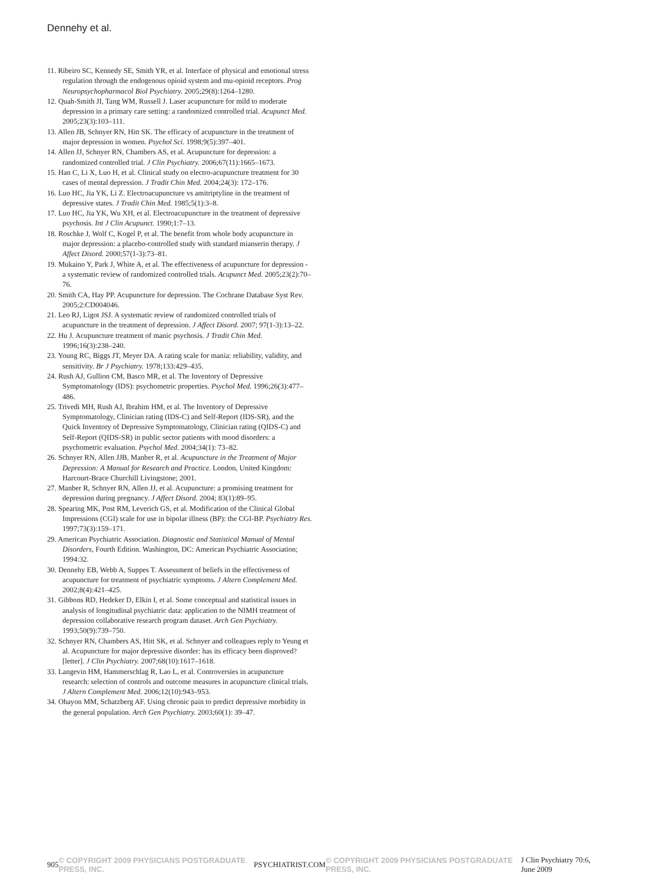Dennehy et al.
11. Ribeiro SC, Kennedy SE, Smith YR, et al. Interface of physical and emotional stress regulation through the endogenous opioid system and mu-opioid receptors. Prog Neuropsychopharmacol Biol Psychiatry. 2005;29(8):1264–1280.
12. Quah-Smith JI, Tang WM, Russell J. Laser acupuncture for mild to moderate depression in a primary care setting: a randomized controlled trial. Acupunct Med. 2005;23(3):103–111.
13. Allen JB, Schnyer RN, Hitt SK. The efficacy of acupuncture in the treatment of major depression in women. Psychol Sci. 1998;9(5):397–401.
14. Allen JJ, Schnyer RN, Chambers AS, et al. Acupuncture for depression: a randomized controlled trial. J Clin Psychiatry. 2006;67(11):1665–1673.
15. Han C, Li X, Luo H, et al. Clinical study on electro-acupuncture treatment for 30 cases of mental depression. J Tradit Chin Med. 2004;24(3): 172–176.
16. Luo HC, Jia YK, Li Z. Electroacupuncture vs amitriptyline in the treatment of depressive states. J Tradit Chin Med. 1985;5(1):3–8.
17. Luo HC, Jia YK, Wu XH, et al. Electroacupuncture in the treatment of depressive psychosis. Int J Clin Acupunct. 1990;1:7–13.
18. Roschke J, Wolf C, Kogel P, et al. The benefit from whole body acupuncture in major depression: a placebo-controlled study with standard mianserin therapy. J Affect Disord. 2000;57(1-3):73–81.
19. Mukaino Y, Park J, White A, et al. The effectiveness of acupuncture for depression - a systematic review of randomized controlled trials. Acupunct Med. 2005;23(2):70–76.
20. Smith CA, Hay PP. Acupuncture for depression. The Cochrane Database Syst Rev. 2005;2:CD004046.
21. Leo RJ, Ligot JSJ. A systematic review of randomized controlled trials of acupuncture in the treatment of depression. J Affect Disord. 2007; 97(1-3):13–22.
22. Hu J. Acupuncture treatment of manic psychosis. J Tradit Chin Med. 1996;16(3):238–240.
23. Young RC, Biggs JT, Meyer DA. A rating scale for mania: reliability, validity, and sensitivity. Br J Psychiatry. 1978;133:429–435.
24. Rush AJ, Gullion CM, Basco MR, et al. The Inventory of Depressive Symptomatology (IDS): psychometric properties. Psychol Med. 1996;26(3):477–486.
25. Trivedi MH, Rush AJ, Ibrahim HM, et al. The Inventory of Depressive Symptomatology, Clinician rating (IDS-C) and Self-Report (IDS-SR), and the Quick Inventory of Depressive Symptomatology, Clinician rating (QIDS-C) and Self-Report (QIDS-SR) in public sector patients with mood disorders: a psychometric evaluation. Psychol Med. 2004;34(1): 73–82.
26. Schnyer RN, Allen JJB, Manber R, et al. Acupuncture in the Treatment of Major Depression: A Manual for Research and Practice. London, United Kingdom: Harcourt-Brace Churchill Livingstone; 2001.
27. Manber R, Schnyer RN, Allen JJ, et al. Acupuncture: a promising treatment for depression during pregnancy. J Affect Disord. 2004; 83(1):89–95.
28. Spearing MK, Post RM, Leverich GS, et al. Modification of the Clinical Global Impressions (CGI) scale for use in bipolar illness (BP): the CGI-BP. Psychiatry Res. 1997;73(3):159–171.
29. American Psychiatric Association. Diagnostic and Statistical Manual of Mental Disorders, Fourth Edition. Washington, DC: American Psychiatric Association; 1994:32.
30. Dennehy EB, Webb A, Suppes T. Assessment of beliefs in the effectiveness of acupuncture for treatment of psychiatric symptoms. J Altern Complement Med. 2002;8(4):421–425.
31. Gibbons RD, Hedeker D, Elkin I, et al. Some conceptual and statistical issues in analysis of longitudinal psychiatric data: application to the NIMH treatment of depression collaborative research program dataset. Arch Gen Psychiatry. 1993;50(9):739–750.
32. Schnyer RN, Chambers AS, Hitt SK, et al. Schnyer and colleagues reply to Yeung et al. Acupuncture for major depressive disorder: has its efficacy been disproved? [letter]. J Clin Psychiatry. 2007;68(10):1617–1618.
33. Langevin HM, Hammerschlag R, Lao L, et al. Controversies in acupuncture research: selection of controls and outcome measures in acupuncture clinical trials. J Altern Complement Med. 2006;12(10):943–953.
34. Ohayon MM, Schatzberg AF. Using chronic pain to predict depressive morbidity in the general population. Arch Gen Psychiatry. 2003;60(1): 39–47.
905 © COPYRIGHT 2009 PHYSICIANS POSTGRADUATE PRESS, INC. PSYCHIATRIST.COM © COPYRIGHT 2009 PHYSICIANS POSTGRADUATE PRESS, INC. J Clin Psychiatry 70:6, June 2009